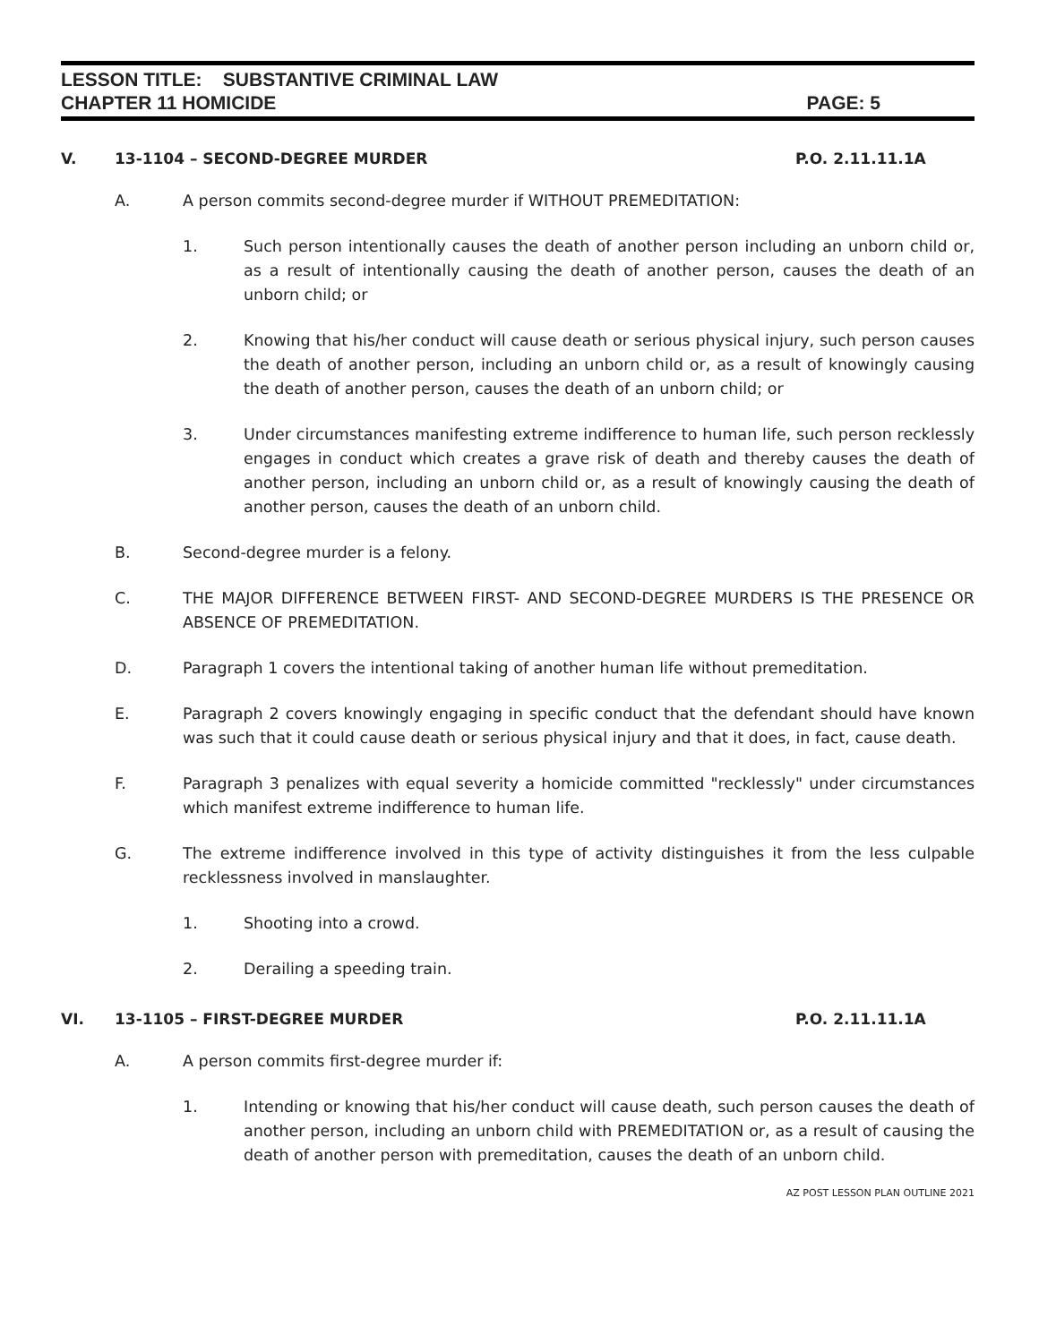LESSON TITLE: SUBSTANTIVE CRIMINAL LAW
CHAPTER 11 HOMICIDE PAGE: 5
V. 13-1104 – SECOND-DEGREE MURDER P.O. 2.11.11.1A
A. A person commits second-degree murder if WITHOUT PREMEDITATION:
1. Such person intentionally causes the death of another person including an unborn child or, as a result of intentionally causing the death of another person, causes the death of an unborn child; or
2. Knowing that his/her conduct will cause death or serious physical injury, such person causes the death of another person, including an unborn child or, as a result of knowingly causing the death of another person, causes the death of an unborn child; or
3. Under circumstances manifesting extreme indifference to human life, such person recklessly engages in conduct which creates a grave risk of death and thereby causes the death of another person, including an unborn child or, as a result of knowingly causing the death of another person, causes the death of an unborn child.
B. Second-degree murder is a felony.
C. THE MAJOR DIFFERENCE BETWEEN FIRST- AND SECOND-DEGREE MURDERS IS THE PRESENCE OR ABSENCE OF PREMEDITATION.
D. Paragraph 1 covers the intentional taking of another human life without premeditation.
E. Paragraph 2 covers knowingly engaging in specific conduct that the defendant should have known was such that it could cause death or serious physical injury and that it does, in fact, cause death.
F. Paragraph 3 penalizes with equal severity a homicide committed "recklessly" under circumstances which manifest extreme indifference to human life.
G. The extreme indifference involved in this type of activity distinguishes it from the less culpable recklessness involved in manslaughter.
1. Shooting into a crowd.
2. Derailing a speeding train.
VI. 13-1105 – FIRST-DEGREE MURDER P.O. 2.11.11.1A
A. A person commits first-degree murder if:
1. Intending or knowing that his/her conduct will cause death, such person causes the death of another person, including an unborn child with PREMEDITATION or, as a result of causing the death of another person with premeditation, causes the death of an unborn child.
AZ POST LESSON PLAN OUTLINE 2021